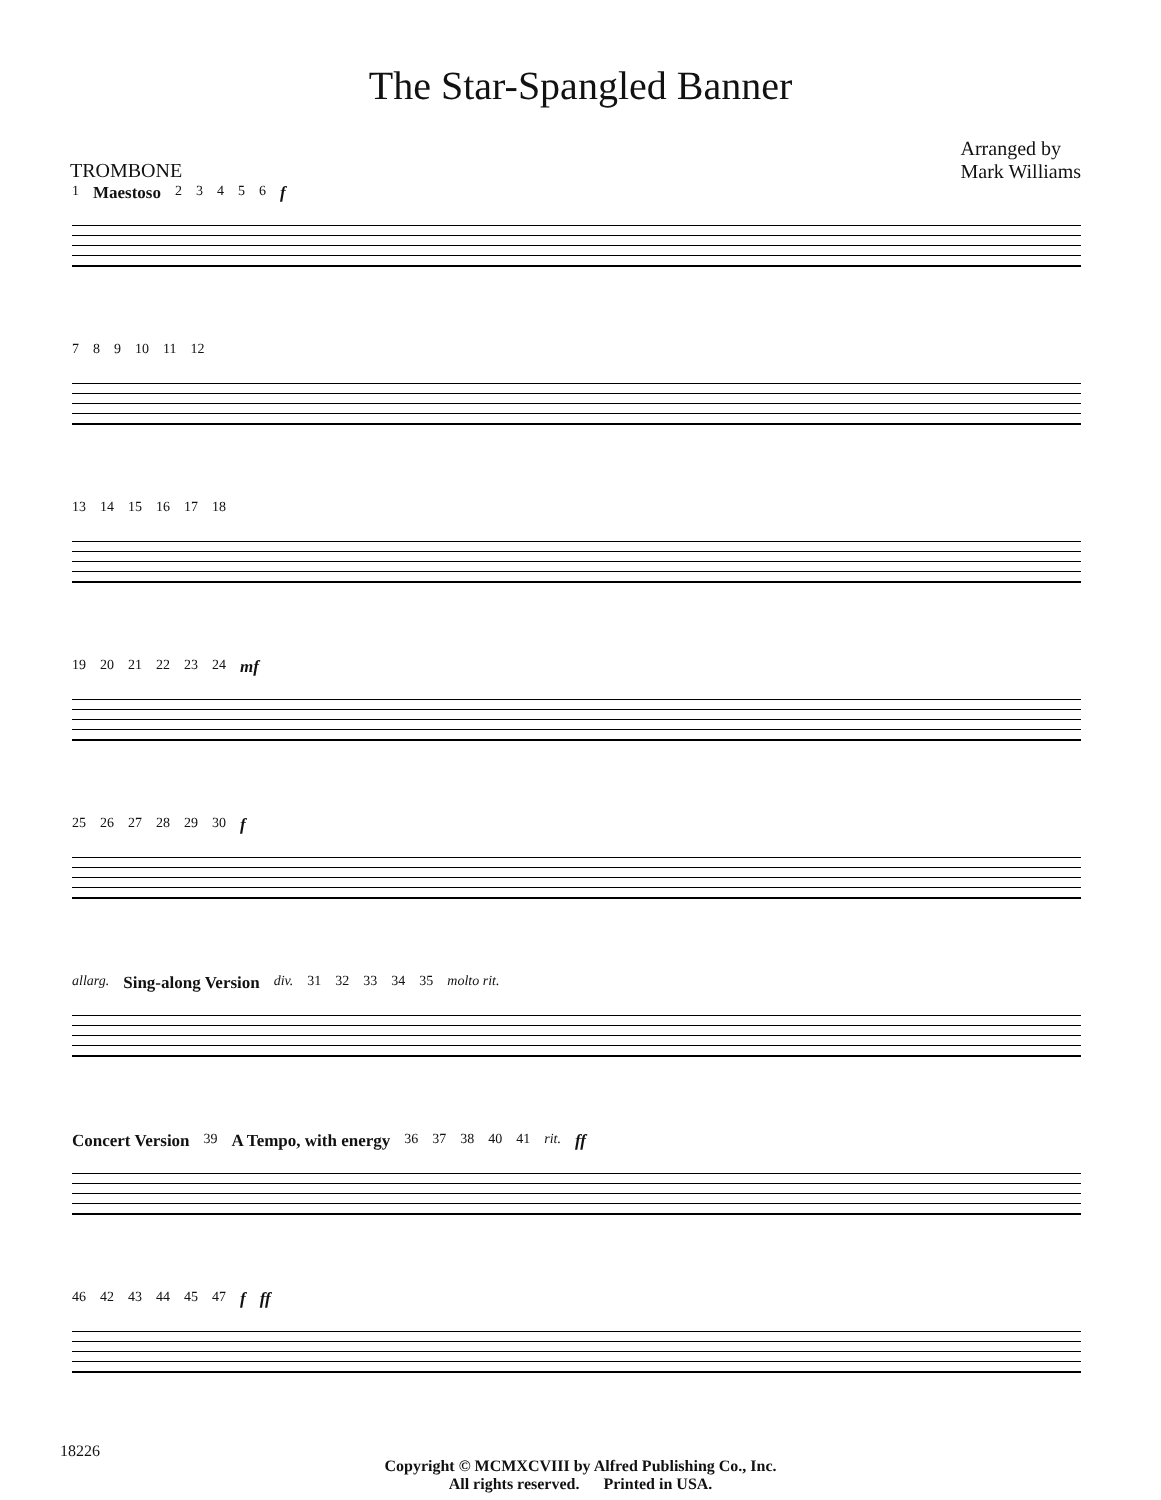The Star-Spangled Banner
TROMBONE
Arranged by
Mark Williams
1 Maestoso 23456 f
7 8 9 10 11 12
13 14 15 16 17 18
19 20 21 22 23 24 mf
25 26 27 28 29 30 f
allarg. Sing-along Version div. 31 32 33 34 35 molto rit.
Concert Version 39 A Tempo, with energy 36 37 38 40 41 rit. ff
46 42 43 44 45 47 f ff
Copyright © MCMXCVIII by Alfred Publishing Co., Inc.
All rights reserved. Printed in USA.
18226